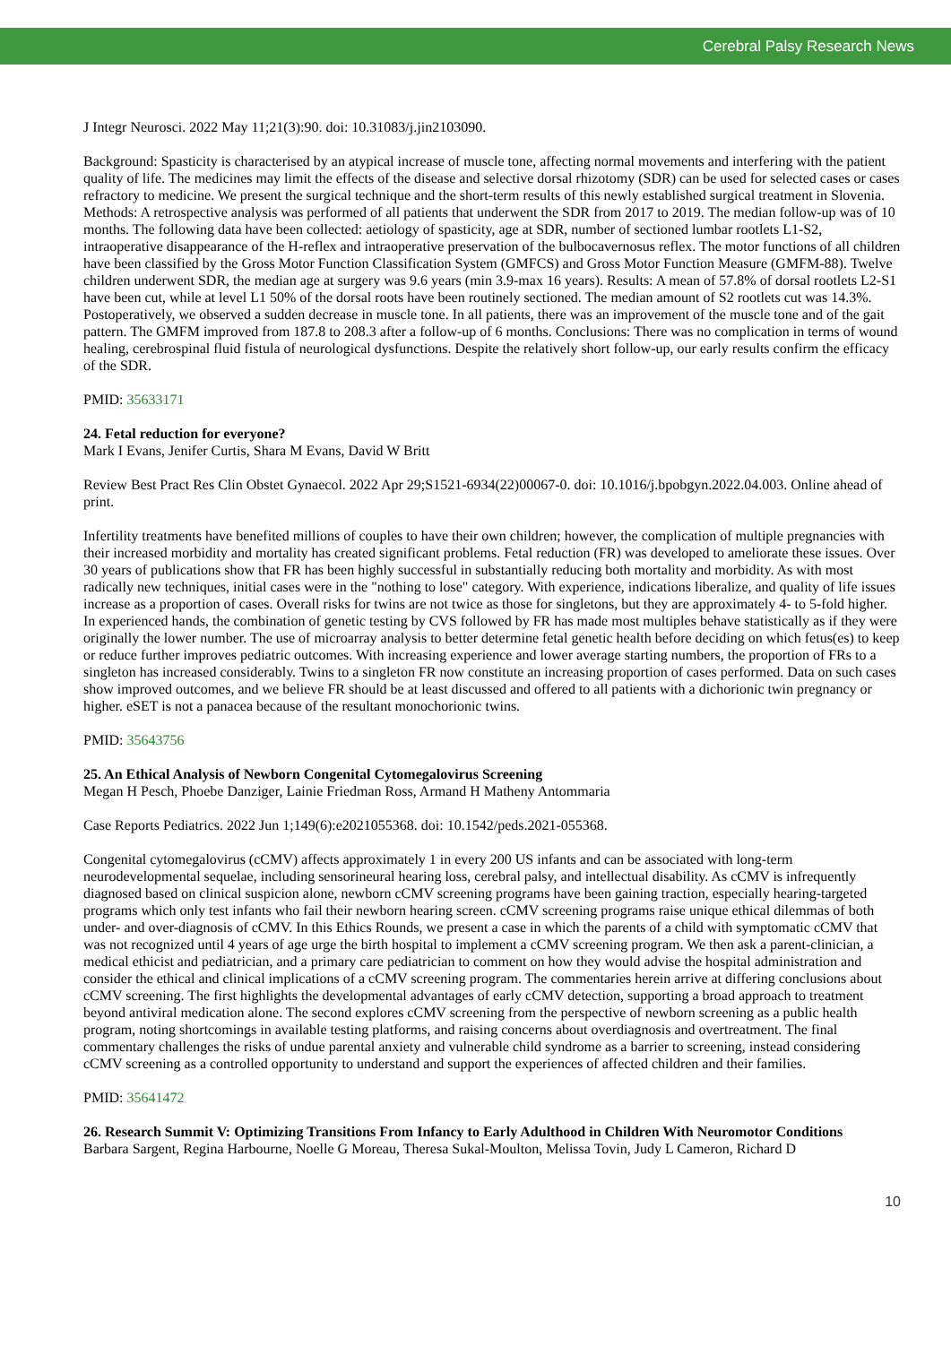Cerebral Palsy Research News
J Integr Neurosci. 2022 May 11;21(3):90. doi: 10.31083/j.jin2103090.
Background: Spasticity is characterised by an atypical increase of muscle tone, affecting normal movements and interfering with the patient quality of life. The medicines may limit the effects of the disease and selective dorsal rhizotomy (SDR) can be used for selected cases or cases refractory to medicine. We present the surgical technique and the short-term results of this newly established surgical treatment in Slovenia. Methods: A retrospective analysis was performed of all patients that underwent the SDR from 2017 to 2019. The median follow-up was of 10 months. The following data have been collected: aetiology of spasticity, age at SDR, number of sectioned lumbar rootlets L1-S2, intraoperative disappearance of the H-reflex and intraoperative preservation of the bulbocavernosus reflex. The motor functions of all children have been classified by the Gross Motor Function Classification System (GMFCS) and Gross Motor Function Measure (GMFM-88). Twelve children underwent SDR, the median age at surgery was 9.6 years (min 3.9-max 16 years). Results: A mean of 57.8% of dorsal rootlets L2-S1 have been cut, while at level L1 50% of the dorsal roots have been routinely sectioned. The median amount of S2 rootlets cut was 14.3%. Postoperatively, we observed a sudden decrease in muscle tone. In all patients, there was an improvement of the muscle tone and of the gait pattern. The GMFM improved from 187.8 to 208.3 after a follow-up of 6 months. Conclusions: There was no complication in terms of wound healing, cerebrospinal fluid fistula of neurological dysfunctions. Despite the relatively short follow-up, our early results confirm the efficacy of the SDR.
PMID: 35633171
24. Fetal reduction for everyone?
Mark I Evans, Jenifer Curtis, Shara M Evans, David W Britt
Review Best Pract Res Clin Obstet Gynaecol. 2022 Apr 29;S1521-6934(22)00067-0. doi: 10.1016/j.bpobgyn.2022.04.003. Online ahead of print.
Infertility treatments have benefited millions of couples to have their own children; however, the complication of multiple pregnancies with their increased morbidity and mortality has created significant problems. Fetal reduction (FR) was developed to ameliorate these issues. Over 30 years of publications show that FR has been highly successful in substantially reducing both mortality and morbidity. As with most radically new techniques, initial cases were in the "nothing to lose" category. With experience, indications liberalize, and quality of life issues increase as a proportion of cases. Overall risks for twins are not twice as those for singletons, but they are approximately 4- to 5-fold higher. In experienced hands, the combination of genetic testing by CVS followed by FR has made most multiples behave statistically as if they were originally the lower number. The use of microarray analysis to better determine fetal genetic health before deciding on which fetus(es) to keep or reduce further improves pediatric outcomes. With increasing experience and lower average starting numbers, the proportion of FRs to a singleton has increased considerably. Twins to a singleton FR now constitute an increasing proportion of cases performed. Data on such cases show improved outcomes, and we believe FR should be at least discussed and offered to all patients with a dichorionic twin pregnancy or higher. eSET is not a panacea because of the resultant monochorionic twins.
PMID: 35643756
25. An Ethical Analysis of Newborn Congenital Cytomegalovirus Screening
Megan H Pesch, Phoebe Danziger, Lainie Friedman Ross, Armand H Matheny Antommaria
Case Reports Pediatrics. 2022 Jun 1;149(6):e2021055368. doi: 10.1542/peds.2021-055368.
Congenital cytomegalovirus (cCMV) affects approximately 1 in every 200 US infants and can be associated with long-term neurodevelopmental sequelae, including sensorineural hearing loss, cerebral palsy, and intellectual disability. As cCMV is infrequently diagnosed based on clinical suspicion alone, newborn cCMV screening programs have been gaining traction, especially hearing-targeted programs which only test infants who fail their newborn hearing screen. cCMV screening programs raise unique ethical dilemmas of both under- and over-diagnosis of cCMV. In this Ethics Rounds, we present a case in which the parents of a child with symptomatic cCMV that was not recognized until 4 years of age urge the birth hospital to implement a cCMV screening program. We then ask a parent-clinician, a medical ethicist and pediatrician, and a primary care pediatrician to comment on how they would advise the hospital administration and consider the ethical and clinical implications of a cCMV screening program. The commentaries herein arrive at differing conclusions about cCMV screening. The first highlights the developmental advantages of early cCMV detection, supporting a broad approach to treatment beyond antiviral medication alone. The second explores cCMV screening from the perspective of newborn screening as a public health program, noting shortcomings in available testing platforms, and raising concerns about overdiagnosis and overtreatment. The final commentary challenges the risks of undue parental anxiety and vulnerable child syndrome as a barrier to screening, instead considering cCMV screening as a controlled opportunity to understand and support the experiences of affected children and their families.
PMID: 35641472
26. Research Summit V: Optimizing Transitions From Infancy to Early Adulthood in Children With Neuromotor Conditions
Barbara Sargent, Regina Harbourne, Noelle G Moreau, Theresa Sukal-Moulton, Melissa Tovin, Judy L Cameron, Richard D
10